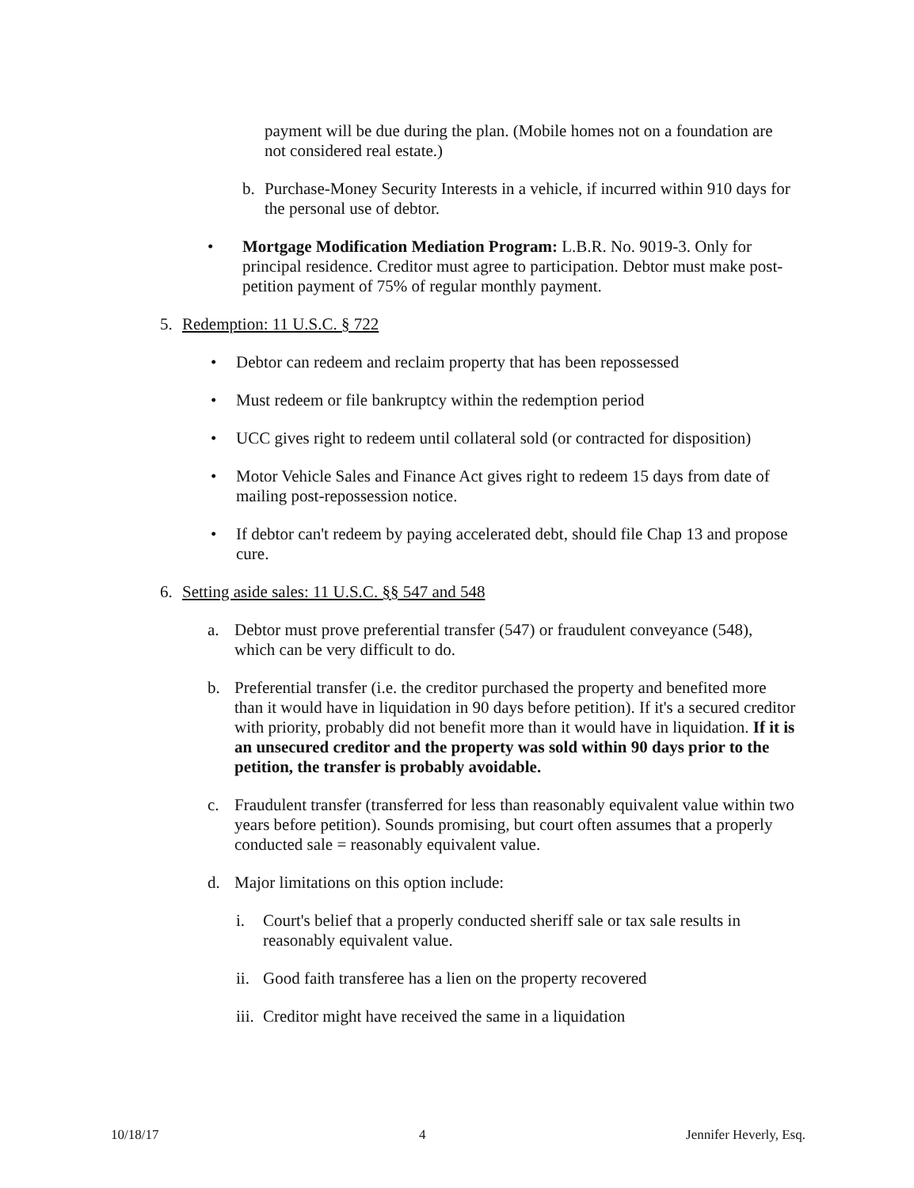payment will be due during the plan. (Mobile homes not on a foundation are not considered real estate.)
b. Purchase-Money Security Interests in a vehicle, if incurred within 910 days for the personal use of debtor.
• Mortgage Modification Mediation Program: L.B.R. No. 9019-3. Only for principal residence. Creditor must agree to participation. Debtor must make post-petition payment of 75% of regular monthly payment.
5. Redemption: 11 U.S.C. § 722
• Debtor can redeem and reclaim property that has been repossessed
• Must redeem or file bankruptcy within the redemption period
• UCC gives right to redeem until collateral sold (or contracted for disposition)
• Motor Vehicle Sales and Finance Act gives right to redeem 15 days from date of mailing post-repossession notice.
• If debtor can't redeem by paying accelerated debt, should file Chap 13 and propose cure.
6. Setting aside sales: 11 U.S.C. §§ 547 and 548
a. Debtor must prove preferential transfer (547) or fraudulent conveyance (548), which can be very difficult to do.
b. Preferential transfer (i.e. the creditor purchased the property and benefited more than it would have in liquidation in 90 days before petition). If it's a secured creditor with priority, probably did not benefit more than it would have in liquidation. If it is an unsecured creditor and the property was sold within 90 days prior to the petition, the transfer is probably avoidable.
c. Fraudulent transfer (transferred for less than reasonably equivalent value within two years before petition). Sounds promising, but court often assumes that a properly conducted sale = reasonably equivalent value.
d. Major limitations on this option include:
i. Court's belief that a properly conducted sheriff sale or tax sale results in reasonably equivalent value.
ii. Good faith transferee has a lien on the property recovered
iii. Creditor might have received the same in a liquidation
10/18/17 4 Jennifer Heverly, Esq.